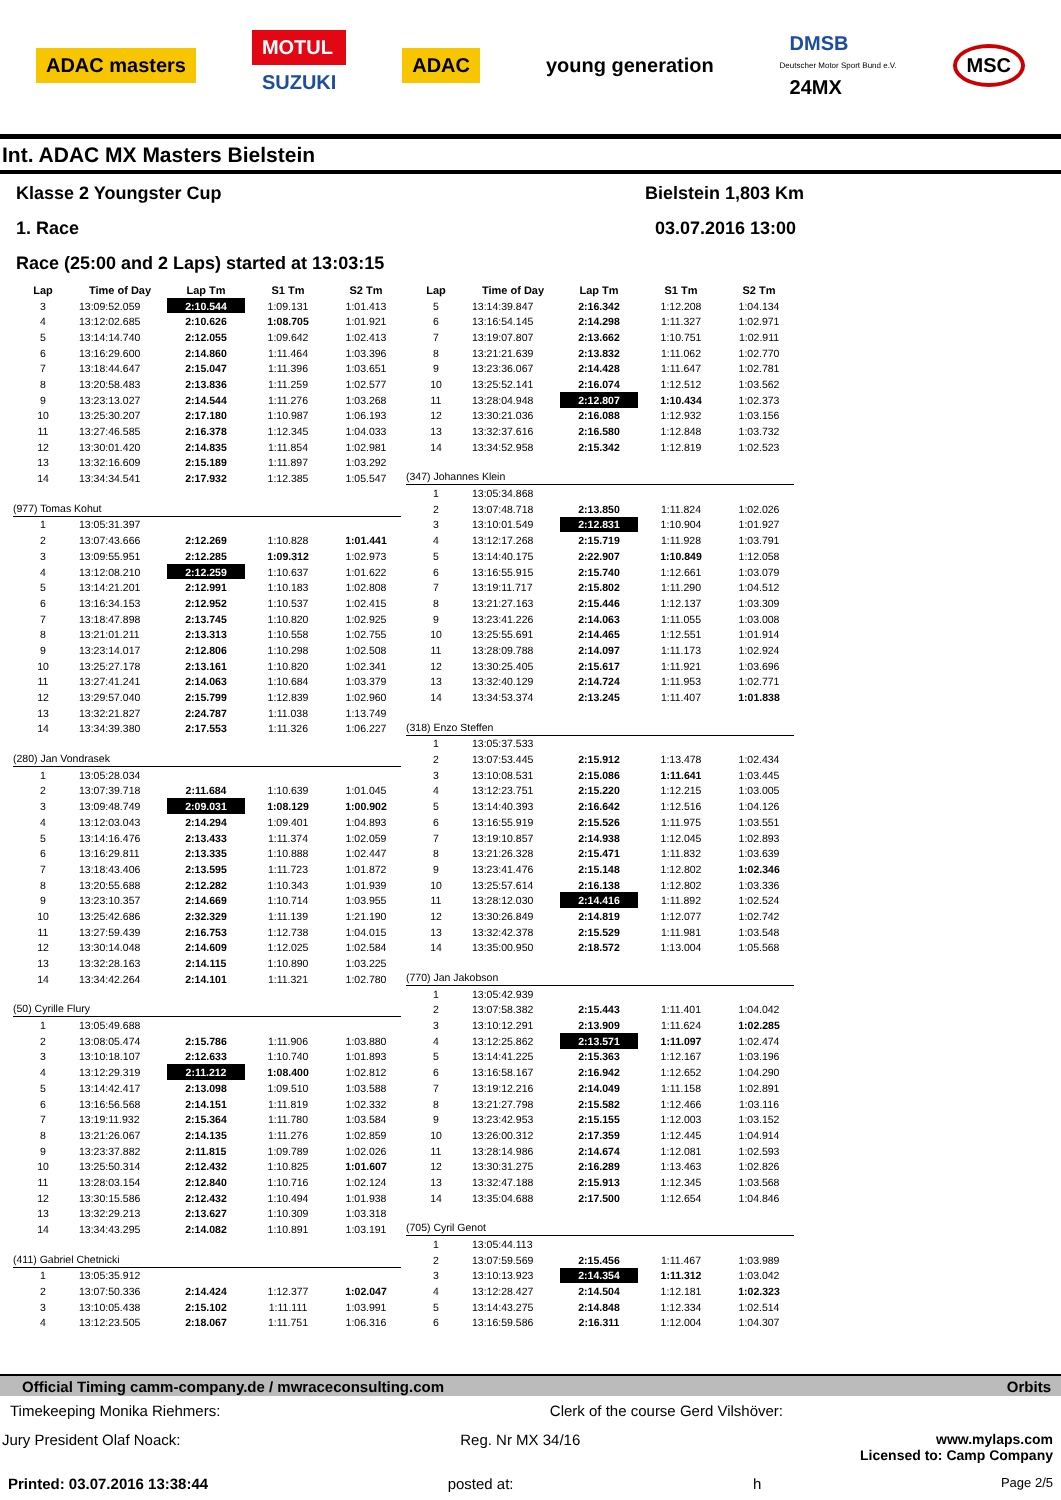ADAC masters
MOTUL
SUZUKI
ADAC young generation
DMSB
Deutscher Motor Sport Bund e.V.
24MX
MSC
Int. ADAC MX Masters Bielstein
Klasse 2 Youngster Cup Bielstein 1,803 Km
1. Race 03.07.2016 13:00
Race (25:00 and 2 Laps) started at 13:03:15
| Lap | Time of Day | Lap Tm | S1 Tm | S2 Tm |
| --- | --- | --- | --- | --- |
| 3 | 13:09:52.059 | 2:10.544 | 1:09.131 | 1:01.413 |
| 4 | 13:12:02.685 | 2:10.626 | 1:08.705 | 1:01.921 |
| 5 | 13:14:14.740 | 2:12.055 | 1:09.642 | 1:02.413 |
| 6 | 13:16:29.600 | 2:14.860 | 1:11.464 | 1:03.396 |
| 7 | 13:18:44.647 | 2:15.047 | 1:11.396 | 1:03.651 |
| 8 | 13:20:58.483 | 2:13.836 | 1:11.259 | 1:02.577 |
| 9 | 13:23:13.027 | 2:14.544 | 1:11.276 | 1:03.268 |
| 10 | 13:25:30.207 | 2:17.180 | 1:10.987 | 1:06.193 |
| 11 | 13:27:46.585 | 2:16.378 | 1:12.345 | 1:04.033 |
| 12 | 13:30:01.420 | 2:14.835 | 1:11.854 | 1:02.981 |
| 13 | 13:32:16.609 | 2:15.189 | 1:11.897 | 1:03.292 |
| 14 | 13:34:34.541 | 2:17.932 | 1:12.385 | 1:05.547 |
| (977) Tomas Kohut | | | | |
| 1 | 13:05:31.397 | | | |
| 2 | 13:07:43.666 | 2:12.269 | 1:10.828 | 1:01.441 |
| 3 | 13:09:55.951 | 2:12.285 | 1:09.312 | 1:02.973 |
| 4 | 13:12:08.210 | 2:12.259 | 1:10.637 | 1:01.622 |
| 5 | 13:14:21.201 | 2:12.991 | 1:10.183 | 1:02.808 |
| 6 | 13:16:34.153 | 2:12.952 | 1:10.537 | 1:02.415 |
| 7 | 13:18:47.898 | 2:13.745 | 1:10.820 | 1:02.925 |
| 8 | 13:21:01.211 | 2:13.313 | 1:10.558 | 1:02.755 |
| 9 | 13:23:14.017 | 2:12.806 | 1:10.298 | 1:02.508 |
| 10 | 13:25:27.178 | 2:13.161 | 1:10.820 | 1:02.341 |
| 11 | 13:27:41.241 | 2:14.063 | 1:10.684 | 1:03.379 |
| 12 | 13:29:57.040 | 2:15.799 | 1:12.839 | 1:02.960 |
| 13 | 13:32:21.827 | 2:24.787 | 1:11.038 | 1:13.749 |
| 14 | 13:34:39.380 | 2:17.553 | 1:11.326 | 1:06.227 |
| (280) Jan Vondrasek | | | | |
| 1 | 13:05:28.034 | | | |
| 2 | 13:07:39.718 | 2:11.684 | 1:10.639 | 1:01.045 |
| 3 | 13:09:48.749 | 2:09.031 | 1:08.129 | 1:00.902 |
| 4 | 13:12:03.043 | 2:14.294 | 1:09.401 | 1:04.893 |
| 5 | 13:14:16.476 | 2:13.433 | 1:11.374 | 1:02.059 |
| 6 | 13:16:29.811 | 2:13.335 | 1:10.888 | 1:02.447 |
| 7 | 13:18:43.406 | 2:13.595 | 1:11.723 | 1:01.872 |
| 8 | 13:20:55.688 | 2:12.282 | 1:10.343 | 1:01.939 |
| 9 | 13:23:10.357 | 2:14.669 | 1:10.714 | 1:03.955 |
| 10 | 13:25:42.686 | 2:32.329 | 1:11.139 | 1:21.190 |
| 11 | 13:27:59.439 | 2:16.753 | 1:12.738 | 1:04.015 |
| 12 | 13:30:14.048 | 2:14.609 | 1:12.025 | 1:02.584 |
| 13 | 13:32:28.163 | 2:14.115 | 1:10.890 | 1:03.225 |
| 14 | 13:34:42.264 | 2:14.101 | 1:11.321 | 1:02.780 |
| (50) Cyrille Flury | | | | |
| 1 | 13:05:49.688 | | | |
| 2 | 13:08:05.474 | 2:15.786 | 1:11.906 | 1:03.880 |
| 3 | 13:10:18.107 | 2:12.633 | 1:10.740 | 1:01.893 |
| 4 | 13:12:29.319 | 2:11.212 | 1:08.400 | 1:02.812 |
| 5 | 13:14:42.417 | 2:13.098 | 1:09.510 | 1:03.588 |
| 6 | 13:16:56.568 | 2:14.151 | 1:11.819 | 1:02.332 |
| 7 | 13:19:11.932 | 2:15.364 | 1:11.780 | 1:03.584 |
| 8 | 13:21:26.067 | 2:14.135 | 1:11.276 | 1:02.859 |
| 9 | 13:23:37.882 | 2:11.815 | 1:09.789 | 1:02.026 |
| 10 | 13:25:50.314 | 2:12.432 | 1:10.825 | 1:01.607 |
| 11 | 13:28:03.154 | 2:12.840 | 1:10.716 | 1:02.124 |
| 12 | 13:30:15.586 | 2:12.432 | 1:10.494 | 1:01.938 |
| 13 | 13:32:29.213 | 2:13.627 | 1:10.309 | 1:03.318 |
| 14 | 13:34:43.295 | 2:14.082 | 1:10.891 | 1:03.191 |
| (411) Gabriel Chetnicki | | | | |
| 1 | 13:05:35.912 | | | |
| 2 | 13:07:50.336 | 2:14.424 | 1:12.377 | 1:02.047 |
| 3 | 13:10:05.438 | 2:15.102 | 1:11.111 | 1:03.991 |
| 4 | 13:12:23.505 | 2:18.067 | 1:11.751 | 1:06.316 |
| Lap | Time of Day | Lap Tm | S1 Tm | S2 Tm |
| --- | --- | --- | --- | --- |
| 5 | 13:14:39.847 | 2:16.342 | 1:12.208 | 1:04.134 |
| 6 | 13:16:54.145 | 2:14.298 | 1:11.327 | 1:02.971 |
| 7 | 13:19:07.807 | 2:13.662 | 1:10.751 | 1:02.911 |
| 8 | 13:21:21.639 | 2:13.832 | 1:11.062 | 1:02.770 |
| 9 | 13:23:36.067 | 2:14.428 | 1:11.647 | 1:02.781 |
| 10 | 13:25:52.141 | 2:16.074 | 1:12.512 | 1:03.562 |
| 11 | 13:28:04.948 | 2:12.807 | 1:10.434 | 1:02.373 |
| 12 | 13:30:21.036 | 2:16.088 | 1:12.932 | 1:03.156 |
| 13 | 13:32:37.616 | 2:16.580 | 1:12.848 | 1:03.732 |
| 14 | 13:34:52.958 | 2:15.342 | 1:12.819 | 1:02.523 |
| (347) Johannes Klein | | | | |
| 1 | 13:05:34.868 | | | |
| 2 | 13:07:48.718 | 2:13.850 | 1:11.824 | 1:02.026 |
| 3 | 13:10:01.549 | 2:12.831 | 1:10.904 | 1:01.927 |
| 4 | 13:12:17.268 | 2:15.719 | 1:11.928 | 1:03.791 |
| 5 | 13:14:40.175 | 2:22.907 | 1:10.849 | 1:12.058 |
| 6 | 13:16:55.915 | 2:15.740 | 1:12.661 | 1:03.079 |
| 7 | 13:19:11.717 | 2:15.802 | 1:11.290 | 1:04.512 |
| 8 | 13:21:27.163 | 2:15.446 | 1:12.137 | 1:03.309 |
| 9 | 13:23:41.226 | 2:14.063 | 1:11.055 | 1:03.008 |
| 10 | 13:25:55.691 | 2:14.465 | 1:12.551 | 1:01.914 |
| 11 | 13:28:09.788 | 2:14.097 | 1:11.173 | 1:02.924 |
| 12 | 13:30:25.405 | 2:15.617 | 1:11.921 | 1:03.696 |
| 13 | 13:32:40.129 | 2:14.724 | 1:11.953 | 1:02.771 |
| 14 | 13:34:53.374 | 2:13.245 | 1:11.407 | 1:01.838 |
| (318) Enzo Steffen | | | | |
| 1 | 13:05:37.533 | | | |
| 2 | 13:07:53.445 | 2:15.912 | 1:13.478 | 1:02.434 |
| 3 | 13:10:08.531 | 2:15.086 | 1:11.641 | 1:03.445 |
| 4 | 13:12:23.751 | 2:15.220 | 1:12.215 | 1:03.005 |
| 5 | 13:14:40.393 | 2:16.642 | 1:12.516 | 1:04.126 |
| 6 | 13:16:55.919 | 2:15.526 | 1:11.975 | 1:03.551 |
| 7 | 13:19:10.857 | 2:14.938 | 1:12.045 | 1:02.893 |
| 8 | 13:21:26.328 | 2:15.471 | 1:11.832 | 1:03.639 |
| 9 | 13:23:41.476 | 2:15.148 | 1:12.802 | 1:02.346 |
| 10 | 13:25:57.614 | 2:16.138 | 1:12.802 | 1:03.336 |
| 11 | 13:28:12.030 | 2:14.416 | 1:11.892 | 1:02.524 |
| 12 | 13:30:26.849 | 2:14.819 | 1:12.077 | 1:02.742 |
| 13 | 13:32:42.378 | 2:15.529 | 1:11.981 | 1:03.548 |
| 14 | 13:35:00.950 | 2:18.572 | 1:13.004 | 1:05.568 |
| (770) Jan Jakobson | | | | |
| 1 | 13:05:42.939 | | | |
| 2 | 13:07:58.382 | 2:15.443 | 1:11.401 | 1:04.042 |
| 3 | 13:10:12.291 | 2:13.909 | 1:11.624 | 1:02.285 |
| 4 | 13:12:25.862 | 2:13.571 | 1:11.097 | 1:02.474 |
| 5 | 13:14:41.225 | 2:15.363 | 1:12.167 | 1:03.196 |
| 6 | 13:16:58.167 | 2:16.942 | 1:12.652 | 1:04.290 |
| 7 | 13:19:12.216 | 2:14.049 | 1:11.158 | 1:02.891 |
| 8 | 13:21:27.798 | 2:15.582 | 1:12.466 | 1:03.116 |
| 9 | 13:23:42.953 | 2:15.155 | 1:12.003 | 1:03.152 |
| 10 | 13:26:00.312 | 2:17.359 | 1:12.445 | 1:04.914 |
| 11 | 13:28:14.986 | 2:14.674 | 1:12.081 | 1:02.593 |
| 12 | 13:30:31.275 | 2:16.289 | 1:13.463 | 1:02.826 |
| 13 | 13:32:47.188 | 2:15.913 | 1:12.345 | 1:03.568 |
| 14 | 13:35:04.688 | 2:17.500 | 1:12.654 | 1:04.846 |
| (705) Cyril Genot | | | | |
| 1 | 13:05:44.113 | | | |
| 2 | 13:07:59.569 | 2:15.456 | 1:11.467 | 1:03.989 |
| 3 | 13:10:13.923 | 2:14.354 | 1:11.312 | 1:03.042 |
| 4 | 13:12:28.427 | 2:14.504 | 1:12.181 | 1:02.323 |
| 5 | 13:14:43.275 | 2:14.848 | 1:12.334 | 1:02.514 |
| 6 | 13:16:59.586 | 2:16.311 | 1:12.004 | 1:04.307 |
Official Timing camm-company.de / mwraceconsulting.com Orbits
Timekeeping Monika Riehmers: Clerk of the course Gerd Vilshöver:
Jury President Olaf Noack: Reg. Nr MX 34/16 www.mylaps.com
Licensed to: Camp Company
Printed: 03.07.2016 13:38:44 posted at: h Page 2/5